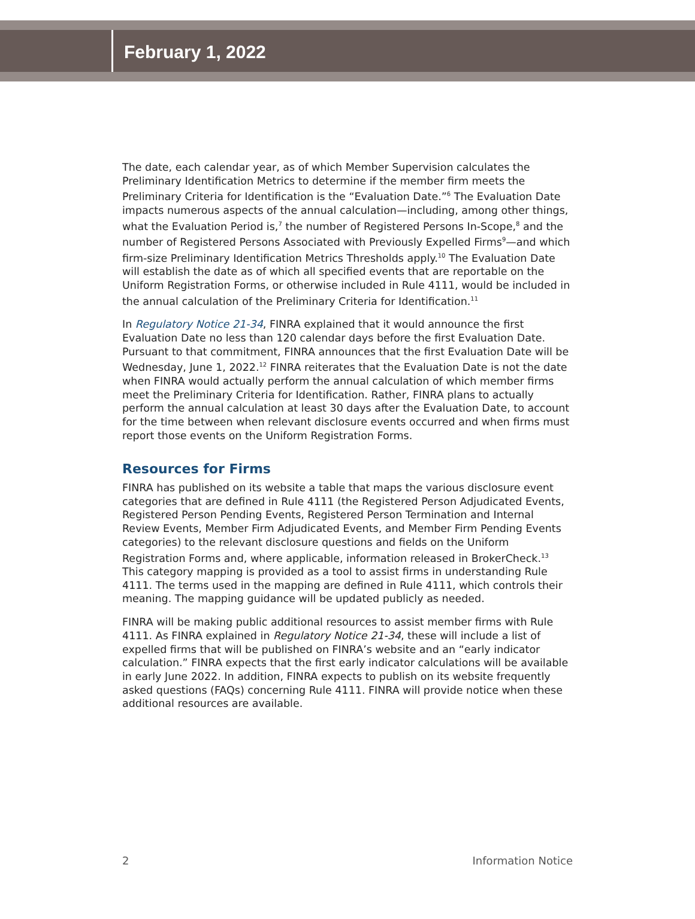February 1, 2022
The date, each calendar year, as of which Member Supervision calculates the Preliminary Identification Metrics to determine if the member firm meets the Preliminary Criteria for Identification is the “Evaluation Date.”<sup>6</sup> The Evaluation Date impacts numerous aspects of the annual calculation—including, among other things, what the Evaluation Period is,<sup>7</sup> the number of Registered Persons In-Scope,<sup>8</sup> and the number of Registered Persons Associated with Previously Expelled Firms<sup>9</sup>—and which firm-size Preliminary Identification Metrics Thresholds apply.<sup>10</sup> The Evaluation Date will establish the date as of which all specified events that are reportable on the Uniform Registration Forms, or otherwise included in Rule 4111, would be included in the annual calculation of the Preliminary Criteria for Identification.<sup>11</sup>
In Regulatory Notice 21-34, FINRA explained that it would announce the first Evaluation Date no less than 120 calendar days before the first Evaluation Date. Pursuant to that commitment, FINRA announces that the first Evaluation Date will be Wednesday, June 1, 2022.<sup>12</sup> FINRA reiterates that the Evaluation Date is not the date when FINRA would actually perform the annual calculation of which member firms meet the Preliminary Criteria for Identification. Rather, FINRA plans to actually perform the annual calculation at least 30 days after the Evaluation Date, to account for the time between when relevant disclosure events occurred and when firms must report those events on the Uniform Registration Forms.
Resources for Firms
FINRA has published on its website a table that maps the various disclosure event categories that are defined in Rule 4111 (the Registered Person Adjudicated Events, Registered Person Pending Events, Registered Person Termination and Internal Review Events, Member Firm Adjudicated Events, and Member Firm Pending Events categories) to the relevant disclosure questions and fields on the Uniform Registration Forms and, where applicable, information released in BrokerCheck.<sup>13</sup> This category mapping is provided as a tool to assist firms in understanding Rule 4111. The terms used in the mapping are defined in Rule 4111, which controls their meaning. The mapping guidance will be updated publicly as needed.
FINRA will be making public additional resources to assist member firms with Rule 4111. As FINRA explained in Regulatory Notice 21-34, these will include a list of expelled firms that will be published on FINRA’s website and an “early indicator calculation.” FINRA expects that the first early indicator calculations will be available in early June 2022. In addition, FINRA expects to publish on its website frequently asked questions (FAQs) concerning Rule 4111. FINRA will provide notice when these additional resources are available.
2 Information Notice